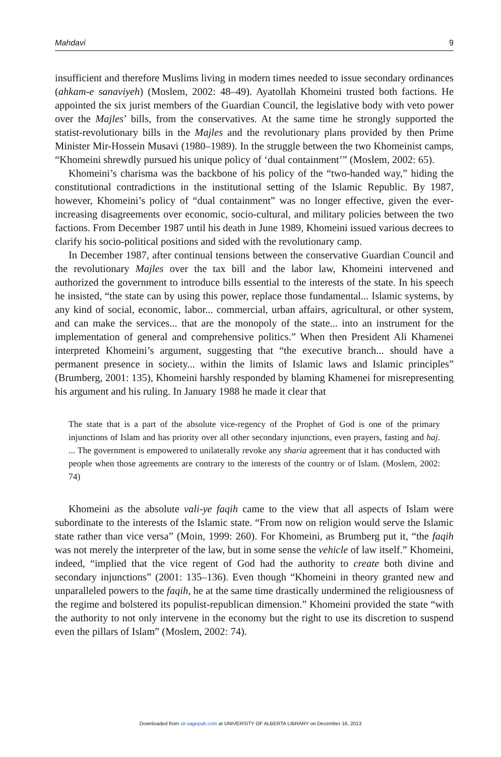Mahdavi 9
insufficient and therefore Muslims living in modern times needed to issue secondary ordinances (ahkam-e sanaviyeh) (Moslem, 2002: 48–49). Ayatollah Khomeini trusted both factions. He appointed the six jurist members of the Guardian Council, the legislative body with veto power over the Majles’ bills, from the conservatives. At the same time he strongly supported the statist-revolutionary bills in the Majles and the revolutionary plans provided by then Prime Minister Mir-Hossein Musavi (1980–1989). In the struggle between the two Khomeinist camps, “Khomeini shrewdly pursued his unique policy of ‘dual containment’” (Moslem, 2002: 65).
Khomeini’s charisma was the backbone of his policy of the “two-handed way,” hiding the constitutional contradictions in the institutional setting of the Islamic Republic. By 1987, however, Khomeini’s policy of “dual containment” was no longer effective, given the ever-increasing disagreements over economic, socio-cultural, and military policies between the two factions. From December 1987 until his death in June 1989, Khomeini issued various decrees to clarify his socio-political positions and sided with the revolutionary camp.
In December 1987, after continual tensions between the conservative Guardian Council and the revolutionary Majles over the tax bill and the labor law, Khomeini intervened and authorized the government to introduce bills essential to the interests of the state. In his speech he insisted, “the state can by using this power, replace those fundamental... Islamic systems, by any kind of social, economic, labor... commercial, urban affairs, agricultural, or other system, and can make the services... that are the monopoly of the state... into an instrument for the implementation of general and comprehensive politics.” When then President Ali Khamenei interpreted Khomeini’s argument, suggesting that “the executive branch... should have a permanent presence in society... within the limits of Islamic laws and Islamic principles” (Brumberg, 2001: 135), Khomeini harshly responded by blaming Khamenei for misrepresenting his argument and his ruling. In January 1988 he made it clear that
The state that is a part of the absolute vice-regency of the Prophet of God is one of the primary injunctions of Islam and has priority over all other secondary injunctions, even prayers, fasting and haj. ... The government is empowered to unilaterally revoke any sharia agreement that it has conducted with people when those agreements are contrary to the interests of the country or of Islam. (Moslem, 2002: 74)
Khomeini as the absolute vali-ye faqih came to the view that all aspects of Islam were subordinate to the interests of the Islamic state. “From now on religion would serve the Islamic state rather than vice versa” (Moin, 1999: 260). For Khomeini, as Brumberg put it, “the faqih was not merely the interpreter of the law, but in some sense the vehicle of law itself.” Khomeini, indeed, “implied that the vice regent of God had the authority to create both divine and secondary injunctions” (2001: 135–136). Even though “Khomeini in theory granted new and unparalleled powers to the faqih, he at the same time drastically undermined the religiousness of the regime and bolstered its populist-republican dimension.” Khomeini provided the state “with the authority to not only intervene in the economy but the right to use its discretion to suspend even the pillars of Islam” (Moslem, 2002: 74).
Downloaded from sir.sagepub.com at UNIVERSITY OF ALBERTA LIBRARY on December 16, 2013